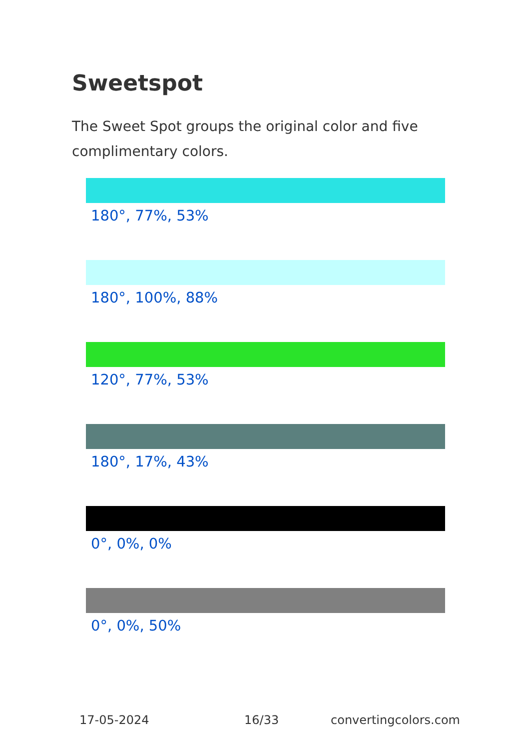Sweetspot
The Sweet Spot groups the original color and five complimentary colors.
180°, 77%, 53%
180°, 100%, 88%
120°, 77%, 53%
180°, 17%, 43%
0°, 0%, 0%
0°, 0%, 50%
17-05-2024 16/33 convertingcolors.com